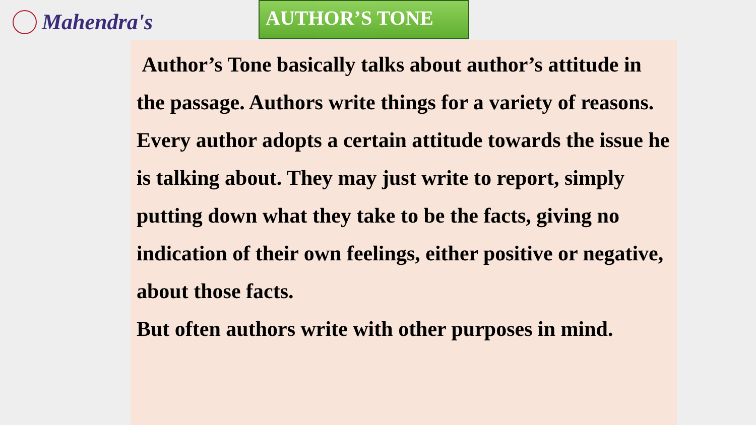Mahendra's AUTHOR’S TONE
Author’s Tone basically talks about author’s attitude in the passage. Authors write things for a variety of reasons. Every author adopts a certain attitude towards the issue he is talking about. They may just write to report, simply putting down what they take to be the facts, giving no indication of their own feelings, either positive or negative, about those facts.
But often authors write with other purposes in mind.